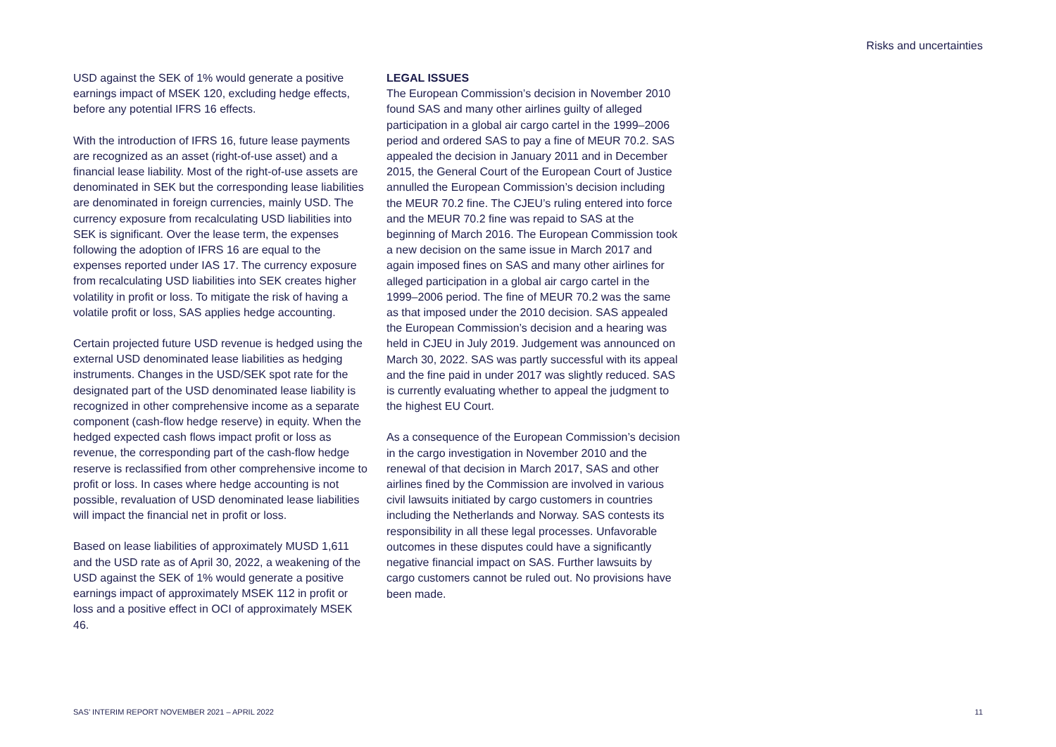Risks and uncertainties
USD against the SEK of 1% would generate a positive earnings impact of MSEK 120, excluding hedge effects, before any potential IFRS 16 effects.
With the introduction of IFRS 16, future lease payments are recognized as an asset (right-of-use asset) and a financial lease liability. Most of the right-of-use assets are denominated in SEK but the corresponding lease liabilities are denominated in foreign currencies, mainly USD. The currency exposure from recalculating USD liabilities into SEK is significant. Over the lease term, the expenses following the adoption of IFRS 16 are equal to the expenses reported under IAS 17. The currency exposure from recalculating USD liabilities into SEK creates higher volatility in profit or loss. To mitigate the risk of having a volatile profit or loss, SAS applies hedge accounting.
Certain projected future USD revenue is hedged using the external USD denominated lease liabilities as hedging instruments. Changes in the USD/SEK spot rate for the designated part of the USD denominated lease liability is recognized in other comprehensive income as a separate component (cash-flow hedge reserve) in equity. When the hedged expected cash flows impact profit or loss as revenue, the corresponding part of the cash-flow hedge reserve is reclassified from other comprehensive income to profit or loss. In cases where hedge accounting is not possible, revaluation of USD denominated lease liabilities will impact the financial net in profit or loss.
Based on lease liabilities of approximately MUSD 1,611 and the USD rate as of April 30, 2022, a weakening of the USD against the SEK of 1% would generate a positive earnings impact of approximately MSEK 112 in profit or loss and a positive effect in OCI of approximately MSEK 46.
LEGAL ISSUES
The European Commission’s decision in November 2010 found SAS and many other airlines guilty of alleged participation in a global air cargo cartel in the 1999–2006 period and ordered SAS to pay a fine of MEUR 70.2. SAS appealed the decision in January 2011 and in December 2015, the General Court of the European Court of Justice annulled the European Commission’s decision including the MEUR 70.2 fine. The CJEU’s ruling entered into force and the MEUR 70.2 fine was repaid to SAS at the beginning of March 2016. The European Commission took a new decision on the same issue in March 2017 and again imposed fines on SAS and many other airlines for alleged participation in a global air cargo cartel in the 1999–2006 period. The fine of MEUR 70.2 was the same as that imposed under the 2010 decision. SAS appealed the European Commission’s decision and a hearing was held in CJEU in July 2019. Judgement was announced on March 30, 2022. SAS was partly successful with its appeal and the fine paid in under 2017 was slightly reduced. SAS is currently evaluating whether to appeal the judgment to the highest EU Court.
As a consequence of the European Commission’s decision in the cargo investigation in November 2010 and the renewal of that decision in March 2017, SAS and other airlines fined by the Commission are involved in various civil lawsuits initiated by cargo customers in countries including the Netherlands and Norway. SAS contests its responsibility in all these legal processes. Unfavorable outcomes in these disputes could have a significantly negative financial impact on SAS. Further lawsuits by cargo customers cannot be ruled out. No provisions have been made.
SAS’ INTERIM REPORT NOVEMBER 2021 – APRIL 2022 11